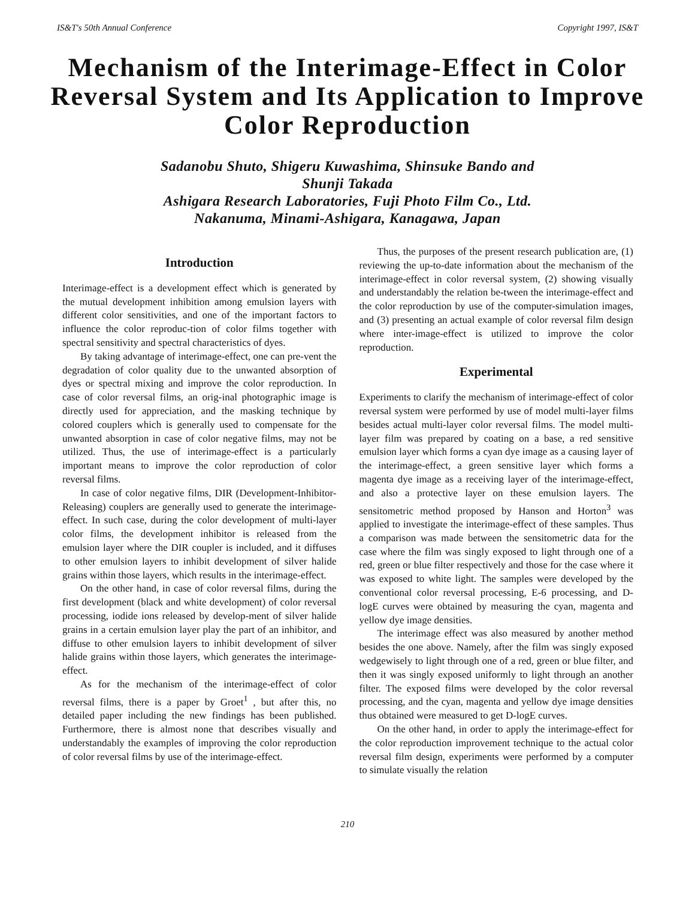IS&T's 50th Annual Conference Copyright 1997, IS&T
Mechanism of the Interimage-Effect in Color Reversal System and Its Application to Improve Color Reproduction
Sadanobu Shuto, Shigeru Kuwashima, Shinsuke Bando and
Shunji Takada
Ashigara Research Laboratories, Fuji Photo Film Co., Ltd.
Nakanuma, Minami-Ashigara, Kanagawa, Japan
Introduction
Interimage-effect is a development effect which is generated by the mutual development inhibition among emulsion layers with different color sensitivities, and one of the important factors to influence the color reproduc-tion of color films together with spectral sensitivity and spectral characteristics of dyes.
By taking advantage of interimage-effect, one can pre-vent the degradation of color quality due to the unwanted absorption of dyes or spectral mixing and improve the color reproduction. In case of color reversal films, an orig-inal photographic image is directly used for appreciation, and the masking technique by colored couplers which is generally used to compensate for the unwanted absorption in case of color negative films, may not be utilized. Thus, the use of interimage-effect is a particularly important means to improve the color reproduction of color reversal films.
In case of color negative films, DIR (Development-Inhibitor-Releasing) couplers are generally used to generate the interimage-effect. In such case, during the color development of multi-layer color films, the development inhibitor is released from the emulsion layer where the DIR coupler is included, and it diffuses to other emulsion layers to inhibit development of silver halide grains within those layers, which results in the interimage-effect.
On the other hand, in case of color reversal films, during the first development (black and white development) of color reversal processing, iodide ions released by develop-ment of silver halide grains in a certain emulsion layer play the part of an inhibitor, and diffuse to other emulsion layers to inhibit development of silver halide grains within those layers, which generates the interimage-effect.
As for the mechanism of the interimage-effect of color reversal films, there is a paper by Groet<sup>1</sup> , but after this, no detailed paper including the new findings has been published. Furthermore, there is almost none that describes visually and understandably the examples of improving the color reproduction of color reversal films by use of the interimage-effect.
Thus, the purposes of the present research publication are, (1) reviewing the up-to-date information about the mechanism of the interimage-effect in color reversal system, (2) showing visually and understandably the relation be-tween the interimage-effect and the color reproduction by use of the computer-simulation images, and (3) presenting an actual example of color reversal film design where inter-image-effect is utilized to improve the color reproduction.
Experimental
Experiments to clarify the mechanism of interimage-effect of color reversal system were performed by use of model multi-layer films besides actual multi-layer color reversal films. The model multi-layer film was prepared by coating on a base, a red sensitive emulsion layer which forms a cyan dye image as a causing layer of the interimage-effect, a green sensitive layer which forms a magenta dye image as a receiving layer of the interimage-effect, and also a protective layer on these emulsion layers. The sensitometric method proposed by Hanson and Horton<sup>3</sup> was applied to investigate the interimage-effect of these samples. Thus a comparison was made between the sensitometric data for the case where the film was singly exposed to light through one of a red, green or blue filter respectively and those for the case where it was exposed to white light. The samples were developed by the conventional color reversal processing, E-6 processing, and D-logE curves were obtained by measuring the cyan, magenta and yellow dye image densities.
The interimage effect was also measured by another method besides the one above. Namely, after the film was singly exposed wedgewisely to light through one of a red, green or blue filter, and then it was singly exposed uniformly to light through an another filter. The exposed films were developed by the color reversal processing, and the cyan, magenta and yellow dye image densities thus obtained were measured to get D-logE curves.
On the other hand, in order to apply the interimage-effect for the color reproduction improvement technique to the actual color reversal film design, experiments were performed by a computer to simulate visually the relation
210